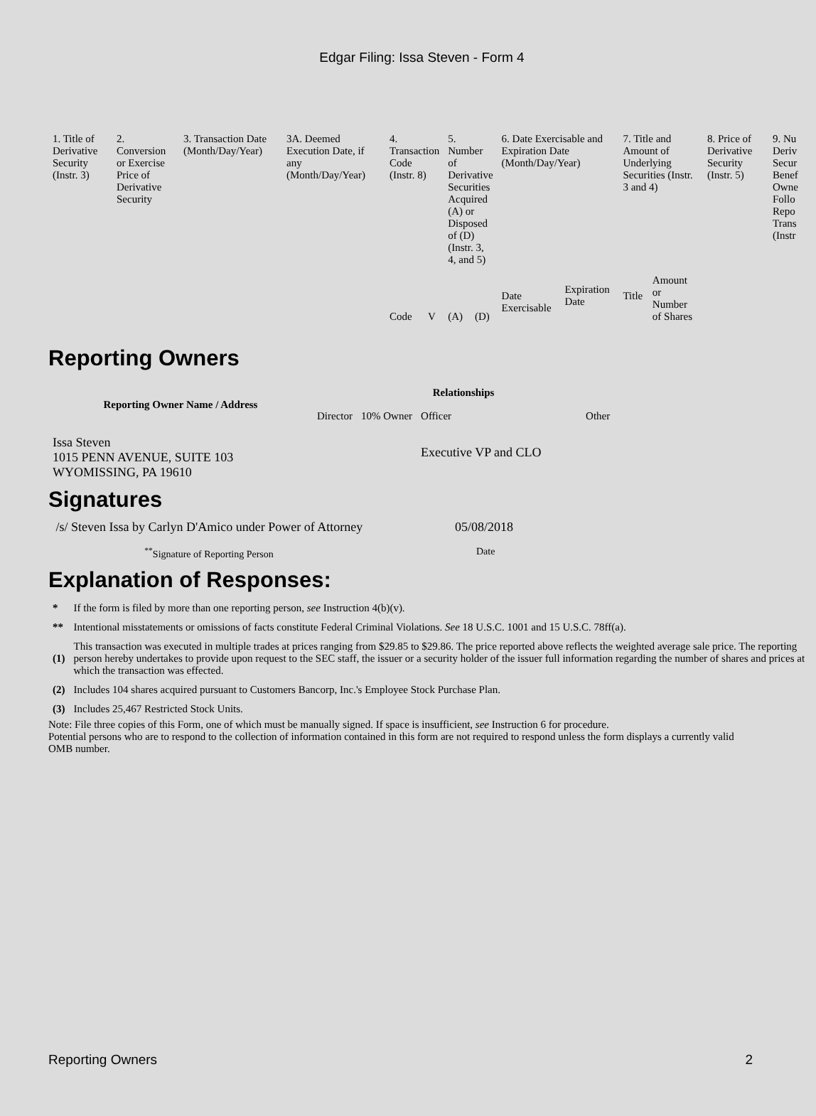Edgar Filing: Issa Steven - Form 4
| 1. Title of Derivative Security (Instr. 3) | 2. Conversion or Exercise Price of Derivative Security | 3. Transaction Date (Month/Day/Year) | 3A. Deemed Execution Date, if any (Month/Day/Year) | 4. Transaction Code (Instr. 8) | | 5. Number of Derivative Securities Acquired (A) or Disposed of (D) (Instr. 3, 4, and 5) | | 6. Date Exercisable and Expiration Date (Month/Day/Year) | | 7. Title and Amount of Underlying Securities (Instr. 3 and 4) | | 8. Price of Derivative Security (Instr. 5) | 9. Nu Deriv Secur Benef Owne Follo Repo Trans (Instr |
| | | | | Code | V | (A) | (D) | Date Exercisable | Expiration Date | Title | Amount or Number of Shares | | |
Reporting Owners
| Reporting Owner Name / Address | Relationships | | | |
| --- | --- | --- | --- | --- |
| | Director | 10% Owner | Officer | Other |
| Issa Steven 1015 PENN AVENUE, SUITE 103 WYOMISSING, PA 19610 | | | Executive VP and CLO | |
Signatures
| /s/ Steven Issa by Carlyn D'Amico under Power of Attorney | 05/08/2018 |
| <sup>**</sup> Signature of Reporting Person | Date |
Explanation of Responses:
| * | If the form is filed by more than one reporting person, see Instruction 4(b)(v). |
| ** | Intentional misstatements or omissions of facts constitute Federal Criminal Violations. See 18 U.S.C. 1001 and 15 U.S.C. 78ff(a). |
| (1) | This transaction was executed in multiple trades at prices ranging from $29.85 to $29.86. The price reported above reflects the weighted average sale price. The reporting person hereby undertakes to provide upon request to the SEC staff, the issuer or a security holder of the issuer full information regarding the number of shares and prices at which the transaction was effected. |
| (2) | Includes 104 shares acquired pursuant to Customers Bancorp, Inc.'s Employee Stock Purchase Plan. |
| (3) | Includes 25,467 Restricted Stock Units. |
Note: File three copies of this Form, one of which must be manually signed. If space is insufficient, see Instruction 6 for procedure.
Potential persons who are to respond to the collection of information contained in this form are not required to respond unless the form displays a currently valid OMB number.
Reporting Owners 2